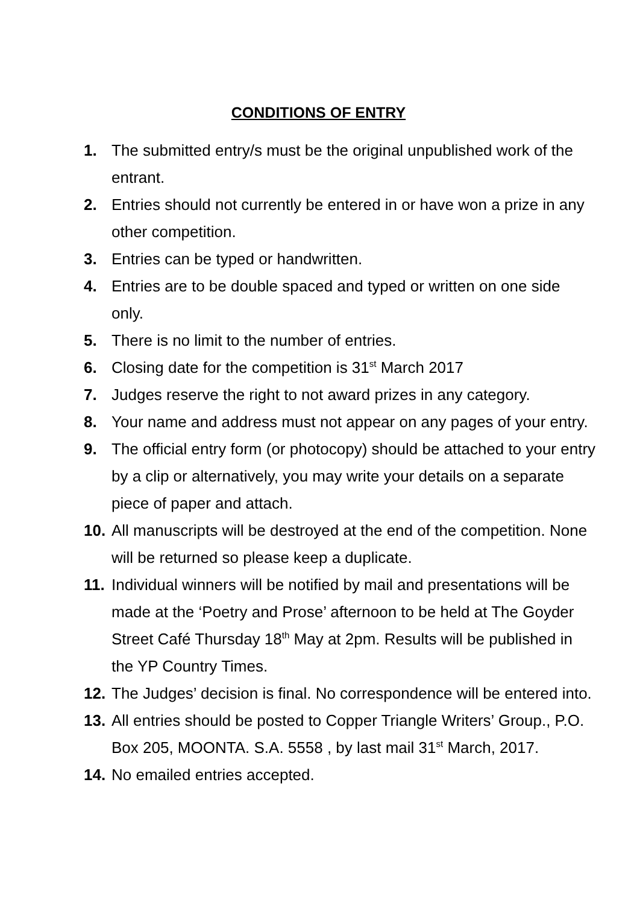CONDITIONS OF ENTRY
1. The submitted entry/s must be the original unpublished work of the entrant.
2. Entries should not currently be entered in or have won a prize in any other competition.
3. Entries can be typed or handwritten.
4. Entries are to be double spaced and typed or written on one side only.
5. There is no limit to the number of entries.
6. Closing date for the competition is 31<sup>st</sup> March 2017
7. Judges reserve the right to not award prizes in any category.
8. Your name and address must not appear on any pages of your entry.
9. The official entry form (or photocopy) should be attached to your entry by a clip or alternatively, you may write your details on a separate piece of paper and attach.
10. All manuscripts will be destroyed at the end of the competition. None will be returned so please keep a duplicate.
11. Individual winners will be notified by mail and presentations will be made at the ‘Poetry and Prose’ afternoon to be held at The Goyder Street Café Thursday 18<sup>th</sup> May at 2pm. Results will be published in the YP Country Times.
12. The Judges’ decision is final. No correspondence will be entered into.
13. All entries should be posted to Copper Triangle Writers’ Group., P.O. Box 205, MOONTA. S.A. 5558 , by last mail 31<sup>st</sup> March, 2017.
14. No emailed entries accepted.